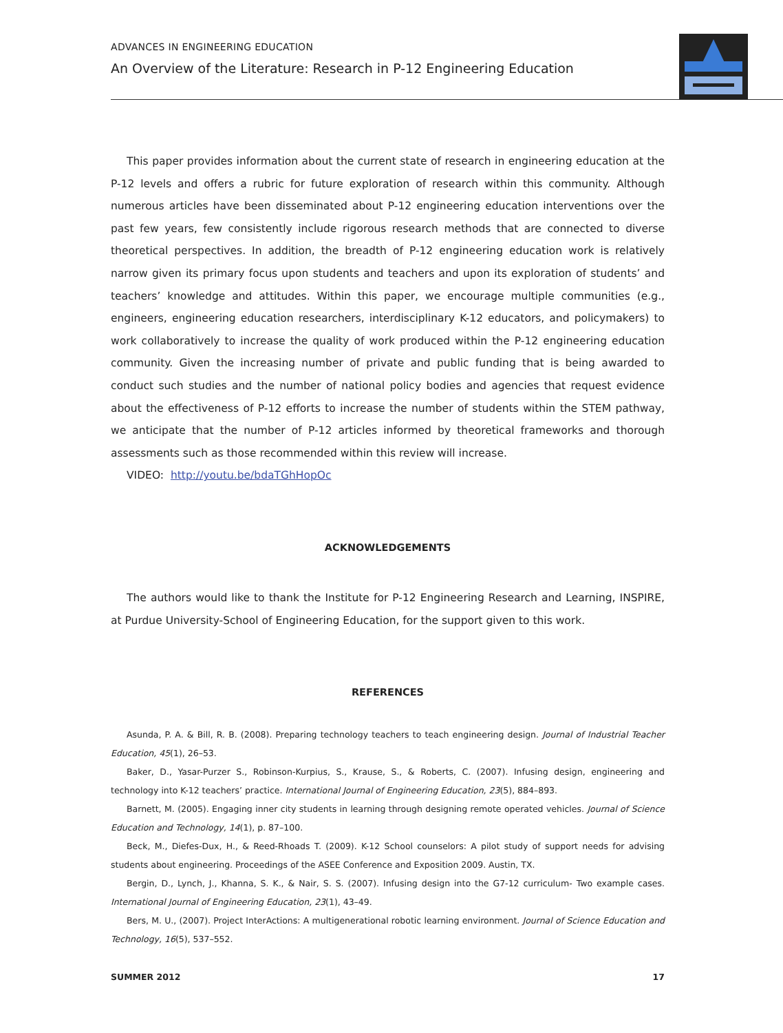ADVANCES IN ENGINEERING EDUCATION
An Overview of the Literature: Research in P-12 Engineering Education
This paper provides information about the current state of research in engineering education at the P-12 levels and offers a rubric for future exploration of research within this community. Although numerous articles have been disseminated about P-12 engineering education interventions over the past few years, few consistently include rigorous research methods that are connected to diverse theoretical perspectives. In addition, the breadth of P-12 engineering education work is relatively narrow given its primary focus upon students and teachers and upon its exploration of students’ and teachers’ knowledge and attitudes. Within this paper, we encourage multiple communities (e.g., engineers, engineering education researchers, interdisciplinary K-12 educators, and policymakers) to work collaboratively to increase the quality of work produced within the P-12 engineering education community. Given the increasing number of private and public funding that is being awarded to conduct such studies and the number of national policy bodies and agencies that request evidence about the effectiveness of P-12 efforts to increase the number of students within the STEM pathway, we anticipate that the number of P-12 articles informed by theoretical frameworks and thorough assessments such as those recommended within this review will increase.
VIDEO: http://youtu.be/bdaTGhHopOc
ACKNOWLEDGEMENTS
The authors would like to thank the Institute for P-12 Engineering Research and Learning, INSPIRE, at Purdue University-School of Engineering Education, for the support given to this work.
REFERENCES
Asunda, P. A. & Bill, R. B. (2008). Preparing technology teachers to teach engineering design. Journal of Industrial Teacher Education, 45(1), 26–53.
Baker, D., Yasar-Purzer S., Robinson-Kurpius, S., Krause, S., & Roberts, C. (2007). Infusing design, engineering and technology into K-12 teachers’ practice. International Journal of Engineering Education, 23(5), 884–893.
Barnett, M. (2005). Engaging inner city students in learning through designing remote operated vehicles. Journal of Science Education and Technology, 14(1), p. 87–100.
Beck, M., Diefes-Dux, H., & Reed-Rhoads T. (2009). K-12 School counselors: A pilot study of support needs for advising students about engineering. Proceedings of the ASEE Conference and Exposition 2009. Austin, TX.
Bergin, D., Lynch, J., Khanna, S. K., & Nair, S. S. (2007). Infusing design into the G7-12 curriculum- Two example cases. International Journal of Engineering Education, 23(1), 43–49.
Bers, M. U., (2007). Project InterActions: A multigenerational robotic learning environment. Journal of Science Education and Technology, 16(5), 537–552.
SUMMER 2012 17